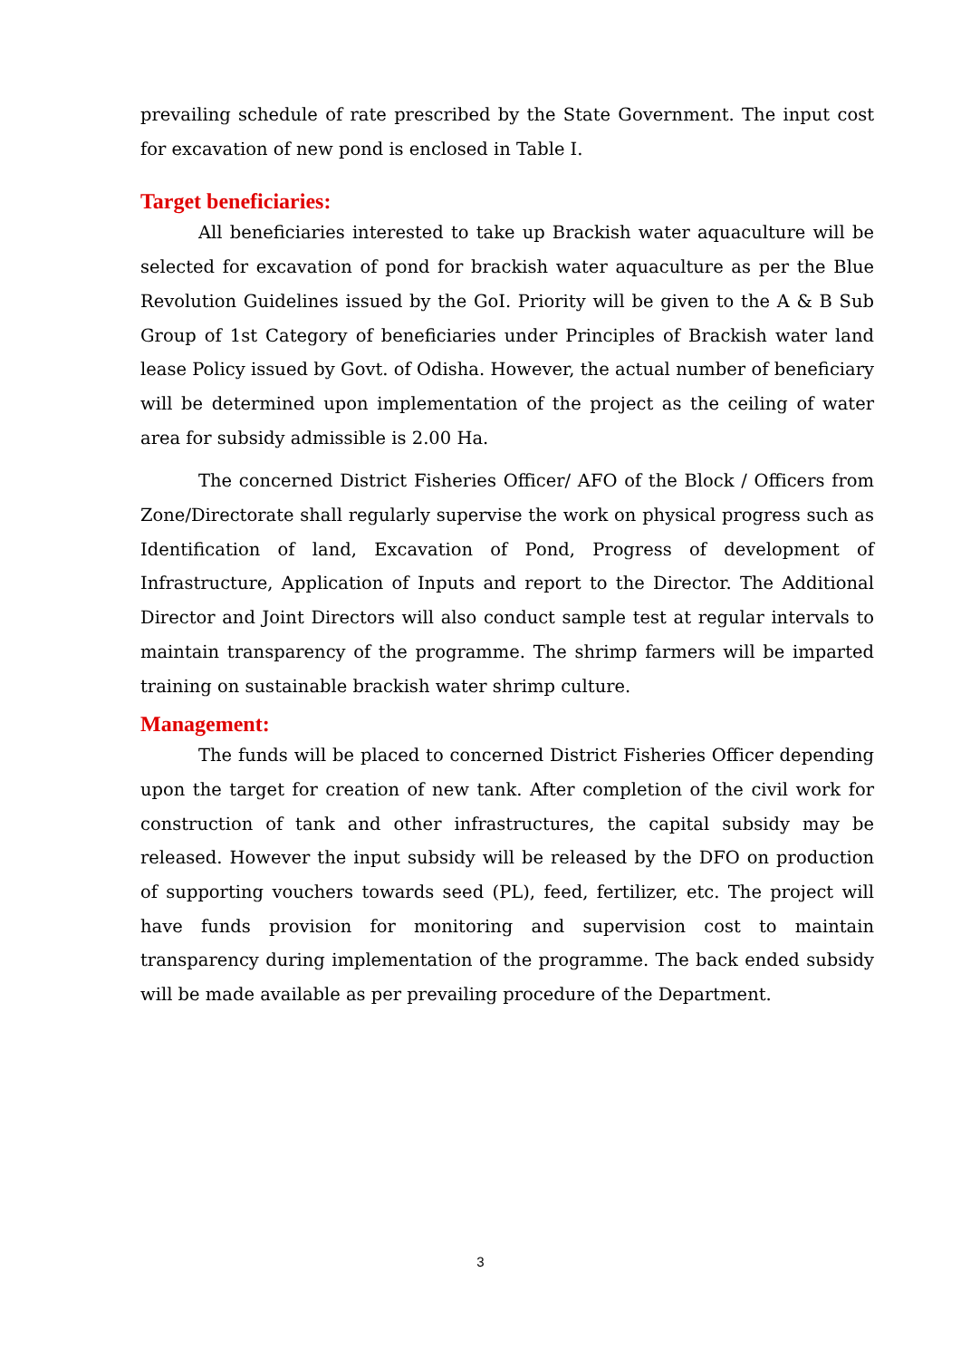prevailing schedule of rate prescribed by the State Government. The input cost for excavation of new pond is enclosed in Table I.
Target beneficiaries:
All beneficiaries interested to take up Brackish water aquaculture will be selected for excavation of pond for brackish water aquaculture as per the Blue Revolution Guidelines issued by the GoI. Priority will be given to the A & B Sub Group of 1st Category of beneficiaries under Principles of Brackish water land lease Policy issued by Govt. of Odisha. However, the actual number of beneficiary will be determined upon implementation of the project as the ceiling of water area for subsidy admissible is 2.00 Ha.
The concerned District Fisheries Officer/ AFO of the Block / Officers from Zone/Directorate shall regularly supervise the work on physical progress such as Identification of land, Excavation of Pond, Progress of development of Infrastructure, Application of Inputs and report to the Director. The Additional Director and Joint Directors will also conduct sample test at regular intervals to maintain transparency of the programme. The shrimp farmers will be imparted training on sustainable brackish water shrimp culture.
Management:
The funds will be placed to concerned District Fisheries Officer depending upon the target for creation of new tank. After completion of the civil work for construction of tank and other infrastructures, the capital subsidy may be released. However the input subsidy will be released by the DFO on production of supporting vouchers towards seed (PL), feed, fertilizer, etc. The project will have funds provision for monitoring and supervision cost to maintain transparency during implementation of the programme. The back ended subsidy will be made available as per prevailing procedure of the Department.
3